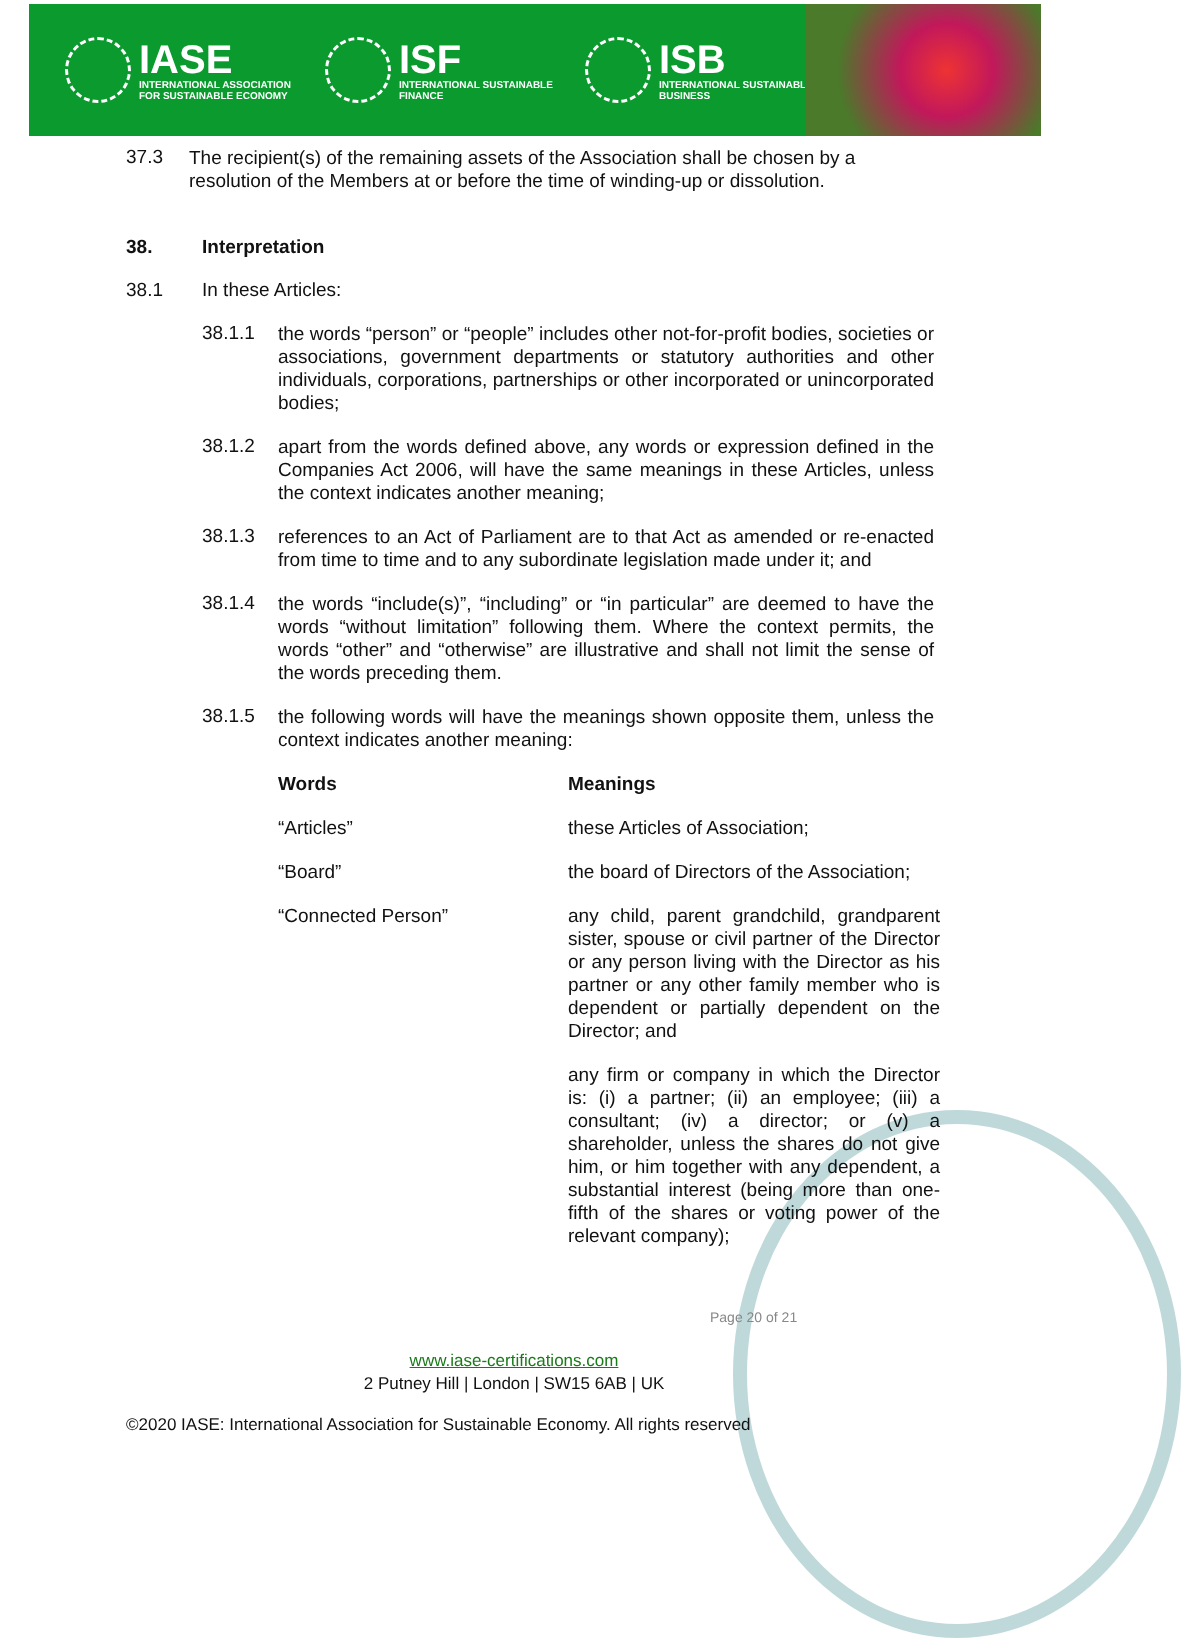IASE
INTERNATIONAL ASSOCIATION
FOR SUSTAINABLE ECONOMY
ISF
INTERNATIONAL SUSTAINABLE
FINANCE
ISB
INTERNATIONAL SUSTAINABLE
BUSINESS
37.3
The recipient(s) of the remaining assets of the Association shall be chosen by a resolution of the Members at or before the time of winding-up or dissolution.
38. Interpretation
38.1
In these Articles:
38.1.1
the words “person” or “people” includes other not-for-profit bodies, societies or associations, government departments or statutory authorities and other individuals, corporations, partnerships or other incorporated or unincorporated bodies;
38.1.2
apart from the words defined above, any words or expression defined in the Companies Act 2006, will have the same meanings in these Articles, unless the context indicates another meaning;
38.1.3
references to an Act of Parliament are to that Act as amended or re-enacted from time to time and to any subordinate legislation made under it; and
38.1.4
the words “include(s)”, “including” or “in particular” are deemed to have the words “without limitation” following them. Where the context permits, the words “other” and “otherwise” are illustrative and shall not limit the sense of the words preceding them.
38.1.5
the following words will have the meanings shown opposite them, unless the context indicates another meaning:
| Words | Meanings |
| --- | --- |
| “Articles” | these Articles of Association; |
| “Board” | the board of Directors of the Association; |
| “Connected Person” | any child, parent grandchild, grandparent sister, spouse or civil partner of the Director or any person living with the Director as his partner or any other family member who is dependent or partially dependent on the Director; and |
| | any firm or company in which the Director is: (i) a partner; (ii) an employee; (iii) a consultant; (iv) a director; or (v) a shareholder, unless the shares do not give him, or him together with any dependent, a substantial interest (being more than one-fifth of the shares or voting power of the relevant company); |
Page 20 of 21
www.iase-certifications.com
2 Putney Hill | London | SW15 6AB | UK
©2020 IASE: International Association for Sustainable Economy. All rights reserved